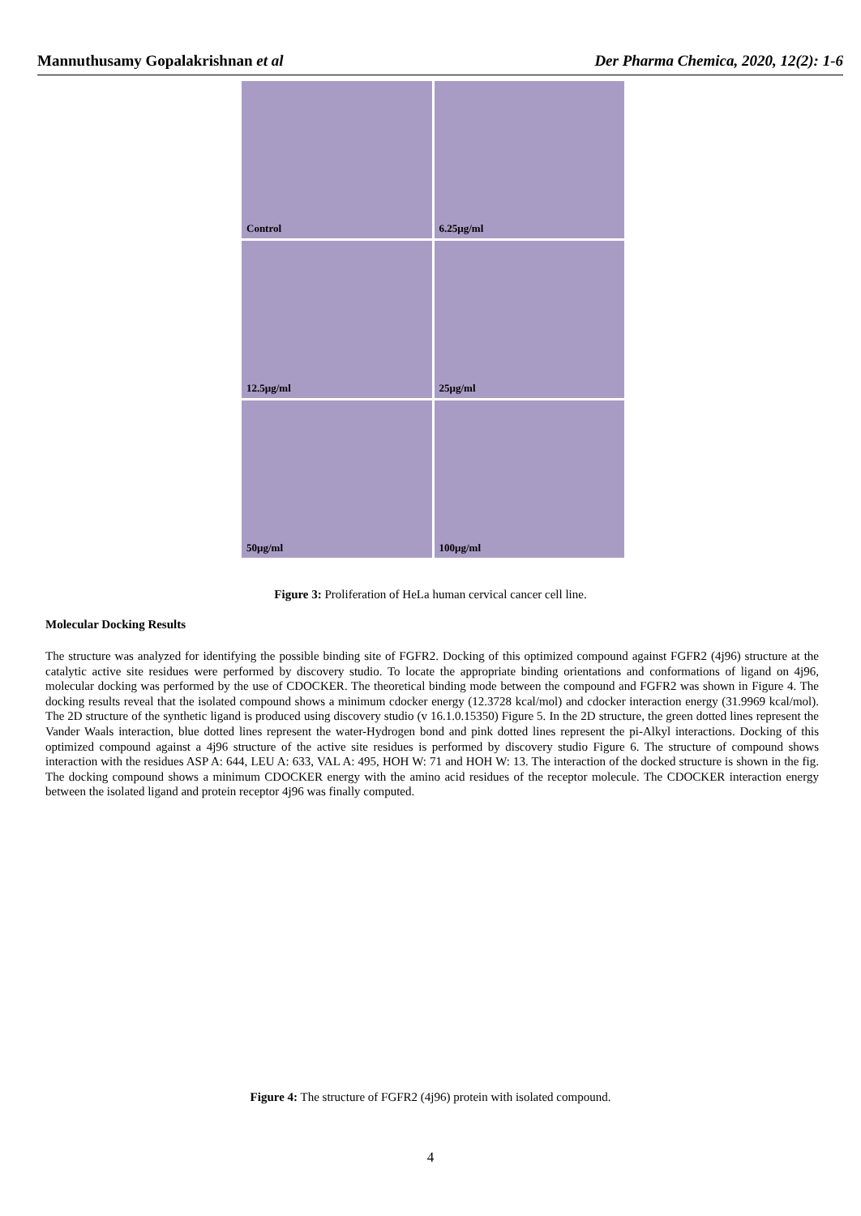Mannuthusamy Gopalakrishnan et al Der Pharma Chemica, 2020, 12(2): 1-6
Control
6.25µg/ml
12.5µg/ml
25µg/ml
50µg/ml
100µg/ml
Figure 3: Proliferation of HeLa human cervical cancer cell line.
Molecular Docking Results
The structure was analyzed for identifying the possible binding site of FGFR2. Docking of this optimized compound against FGFR2 (4j96) structure at the catalytic active site residues were performed by discovery studio. To locate the appropriate binding orientations and conformations of ligand on 4j96, molecular docking was performed by the use of CDOCKER. The theoretical binding mode between the compound and FGFR2 was shown in Figure 4. The docking results reveal that the isolated compound shows a minimum cdocker energy (12.3728 kcal/mol) and cdocker interaction energy (31.9969 kcal/mol). The 2D structure of the synthetic ligand is produced using discovery studio (v 16.1.0.15350) Figure 5. In the 2D structure, the green dotted lines represent the Vander Waals interaction, blue dotted lines represent the water-Hydrogen bond and pink dotted lines represent the pi-Alkyl interactions. Docking of this optimized compound against a 4j96 structure of the active site residues is performed by discovery studio Figure 6. The structure of compound shows interaction with the residues ASP A: 644, LEU A: 633, VAL A: 495, HOH W: 71 and HOH W: 13. The interaction of the docked structure is shown in the fig. The docking compound shows a minimum CDOCKER energy with the amino acid residues of the receptor molecule. The CDOCKER interaction energy between the isolated ligand and protein receptor 4j96 was finally computed.
Figure 4: The structure of FGFR2 (4j96) protein with isolated compound.
4